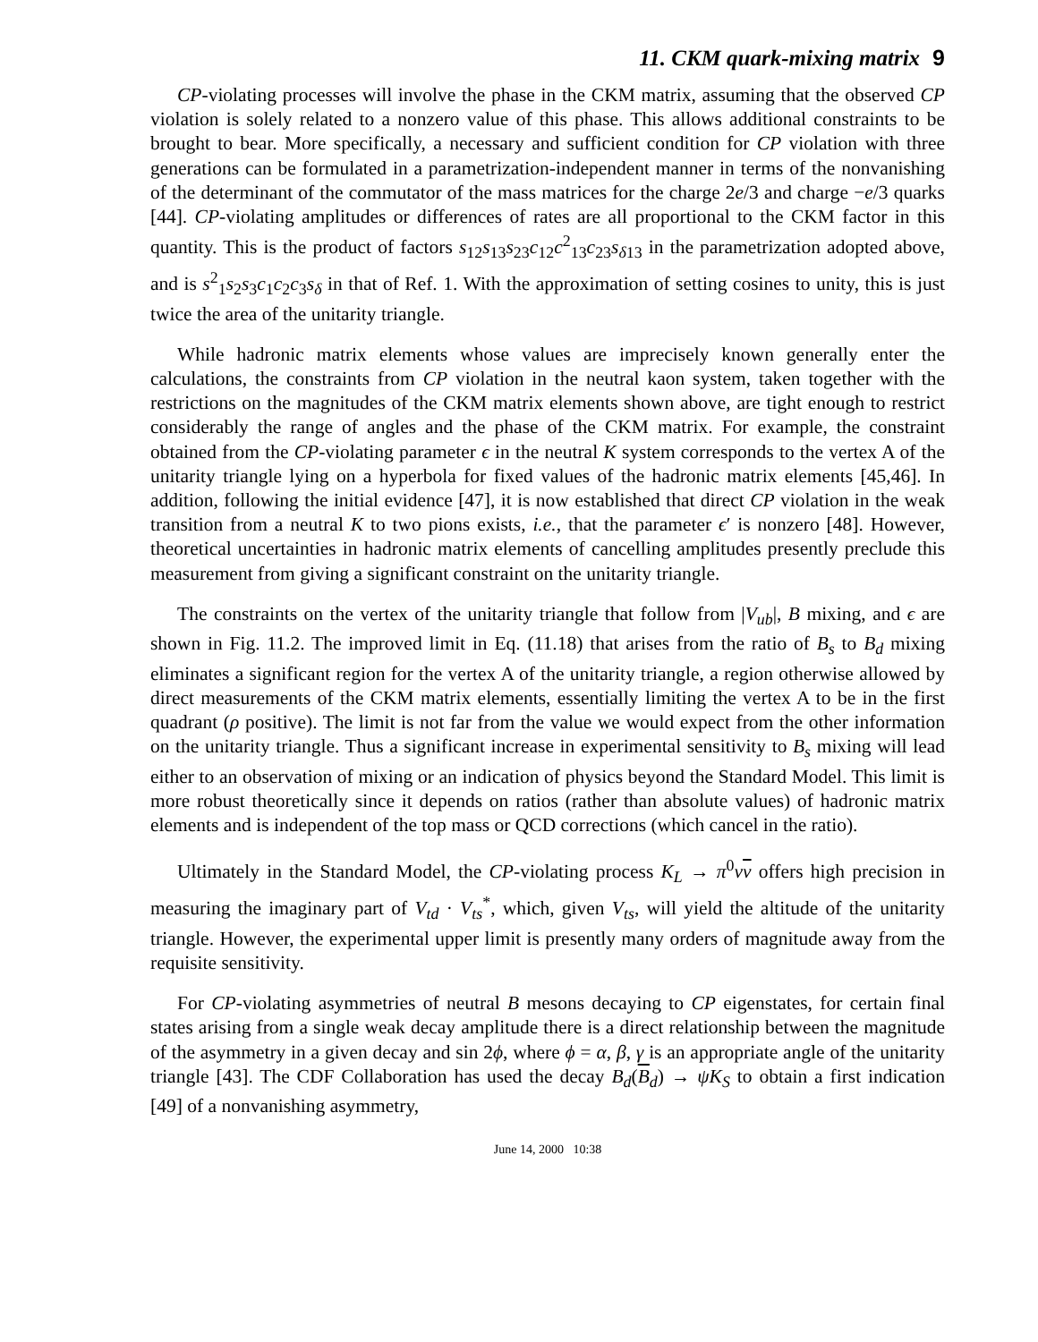11. CKM quark-mixing matrix 9
CP-violating processes will involve the phase in the CKM matrix, assuming that the observed CP violation is solely related to a nonzero value of this phase. This allows additional constraints to be brought to bear. More specifically, a necessary and sufficient condition for CP violation with three generations can be formulated in a parametrization-independent manner in terms of the nonvanishing of the determinant of the commutator of the mass matrices for the charge 2e/3 and charge −e/3 quarks [44]. CP-violating amplitudes or differences of rates are all proportional to the CKM factor in this quantity. This is the product of factors s<sub>12</sub>s<sub>13</sub>s<sub>23</sub>c<sub>12</sub>c<sup>2</sup><sub>13</sub>c<sub>23</sub>s<sub>δ13</sub> in the parametrization adopted above, and is s<sup>2</sup><sub>1</sub>s<sub>2</sub>s<sub>3</sub>c<sub>1</sub>c<sub>2</sub>c<sub>3</sub>s<sub>δ</sub> in that of Ref. 1. With the approximation of setting cosines to unity, this is just twice the area of the unitarity triangle.
While hadronic matrix elements whose values are imprecisely known generally enter the calculations, the constraints from CP violation in the neutral kaon system, taken together with the restrictions on the magnitudes of the CKM matrix elements shown above, are tight enough to restrict considerably the range of angles and the phase of the CKM matrix. For example, the constraint obtained from the CP-violating parameter ϵ in the neutral K system corresponds to the vertex A of the unitarity triangle lying on a hyperbola for fixed values of the hadronic matrix elements [45,46]. In addition, following the initial evidence [47], it is now established that direct CP violation in the weak transition from a neutral K to two pions exists, i.e., that the parameter ϵ′ is nonzero [48]. However, theoretical uncertainties in hadronic matrix elements of cancelling amplitudes presently preclude this measurement from giving a significant constraint on the unitarity triangle.
The constraints on the vertex of the unitarity triangle that follow from |V<sub>ub</sub>|, B mixing, and ϵ are shown in Fig. 11.2. The improved limit in Eq. (11.18) that arises from the ratio of B<sub>s</sub> to B<sub>d</sub> mixing eliminates a significant region for the vertex A of the unitarity triangle, a region otherwise allowed by direct measurements of the CKM matrix elements, essentially limiting the vertex A to be in the first quadrant (ρ positive). The limit is not far from the value we would expect from the other information on the unitarity triangle. Thus a significant increase in experimental sensitivity to B<sub>s</sub> mixing will lead either to an observation of mixing or an indication of physics beyond the Standard Model. This limit is more robust theoretically since it depends on ratios (rather than absolute values) of hadronic matrix elements and is independent of the top mass or QCD corrections (which cancel in the ratio).
Ultimately in the Standard Model, the CP-violating process K<sub>L</sub> → π<sup>0</sup>νν offers high precision in measuring the imaginary part of V<sub>td</sub> · V<sub>ts</sub><sup>*</sup>, which, given V<sub>ts</sub>, will yield the altitude of the unitarity triangle. However, the experimental upper limit is presently many orders of magnitude away from the requisite sensitivity.
For CP-violating asymmetries of neutral B mesons decaying to CP eigenstates, for certain final states arising from a single weak decay amplitude there is a direct relationship between the magnitude of the asymmetry in a given decay and sin 2ϕ, where ϕ = α, β, γ is an appropriate angle of the unitarity triangle [43]. The CDF Collaboration has used the decay B<sub>d</sub>(B<sub>d</sub>) → ψK<sub>S</sub> to obtain a first indication [49] of a nonvanishing asymmetry,
June 14, 2000 10:38